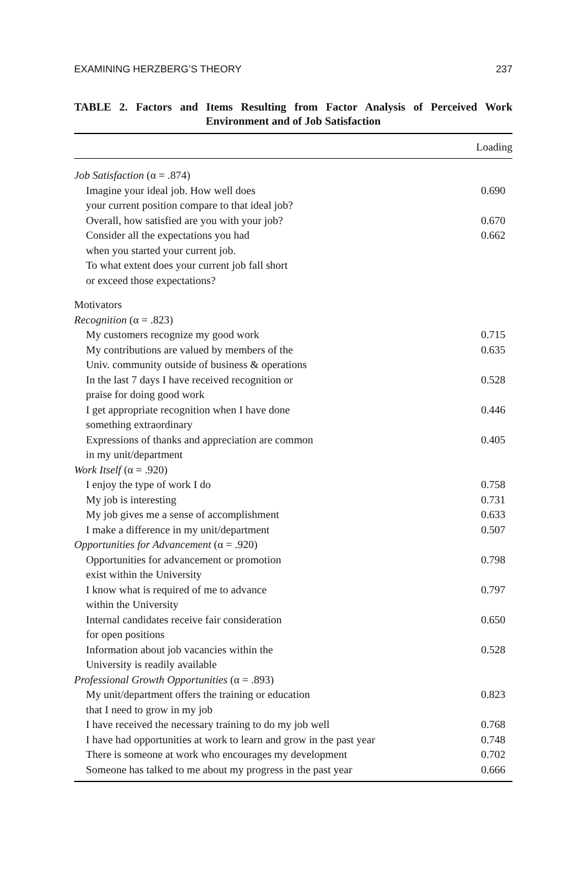EXAMINING HERZBERG’S THEORY 237
TABLE 2. Factors and Items Resulting from Factor Analysis of Perceived Work Environment and of Job Satisfaction
| | Loading |
| --- | --- |
| Job Satisfaction (α = .874) | |
| Imagine your ideal job. How well does your current position compare to that ideal job? | 0.690 |
| Overall, how satisfied are you with your job? | 0.670 |
| Consider all the expectations you had when you started your current job. To what extent does your current job fall short or exceed those expectations? | 0.662 |
| Motivators | |
| Recognition (α = .823) | |
| My customers recognize my good work | 0.715 |
| My contributions are valued by members of the Univ. community outside of business & operations | 0.635 |
| In the last 7 days I have received recognition or praise for doing good work | 0.528 |
| I get appropriate recognition when I have done something extraordinary | 0.446 |
| Expressions of thanks and appreciation are common in my unit/department | 0.405 |
| Work Itself (α = .920) | |
| I enjoy the type of work I do | 0.758 |
| My job is interesting | 0.731 |
| My job gives me a sense of accomplishment | 0.633 |
| I make a difference in my unit/department | 0.507 |
| Opportunities for Advancement (α = .920) | |
| Opportunities for advancement or promotion exist within the University | 0.798 |
| I know what is required of me to advance within the University | 0.797 |
| Internal candidates receive fair consideration for open positions | 0.650 |
| Information about job vacancies within the University is readily available | 0.528 |
| Professional Growth Opportunities (α = .893) | |
| My unit/department offers the training or education that I need to grow in my job | 0.823 |
| I have received the necessary training to do my job well | 0.768 |
| I have had opportunities at work to learn and grow in the past year | 0.748 |
| There is someone at work who encourages my development | 0.702 |
| Someone has talked to me about my progress in the past year | 0.666 |